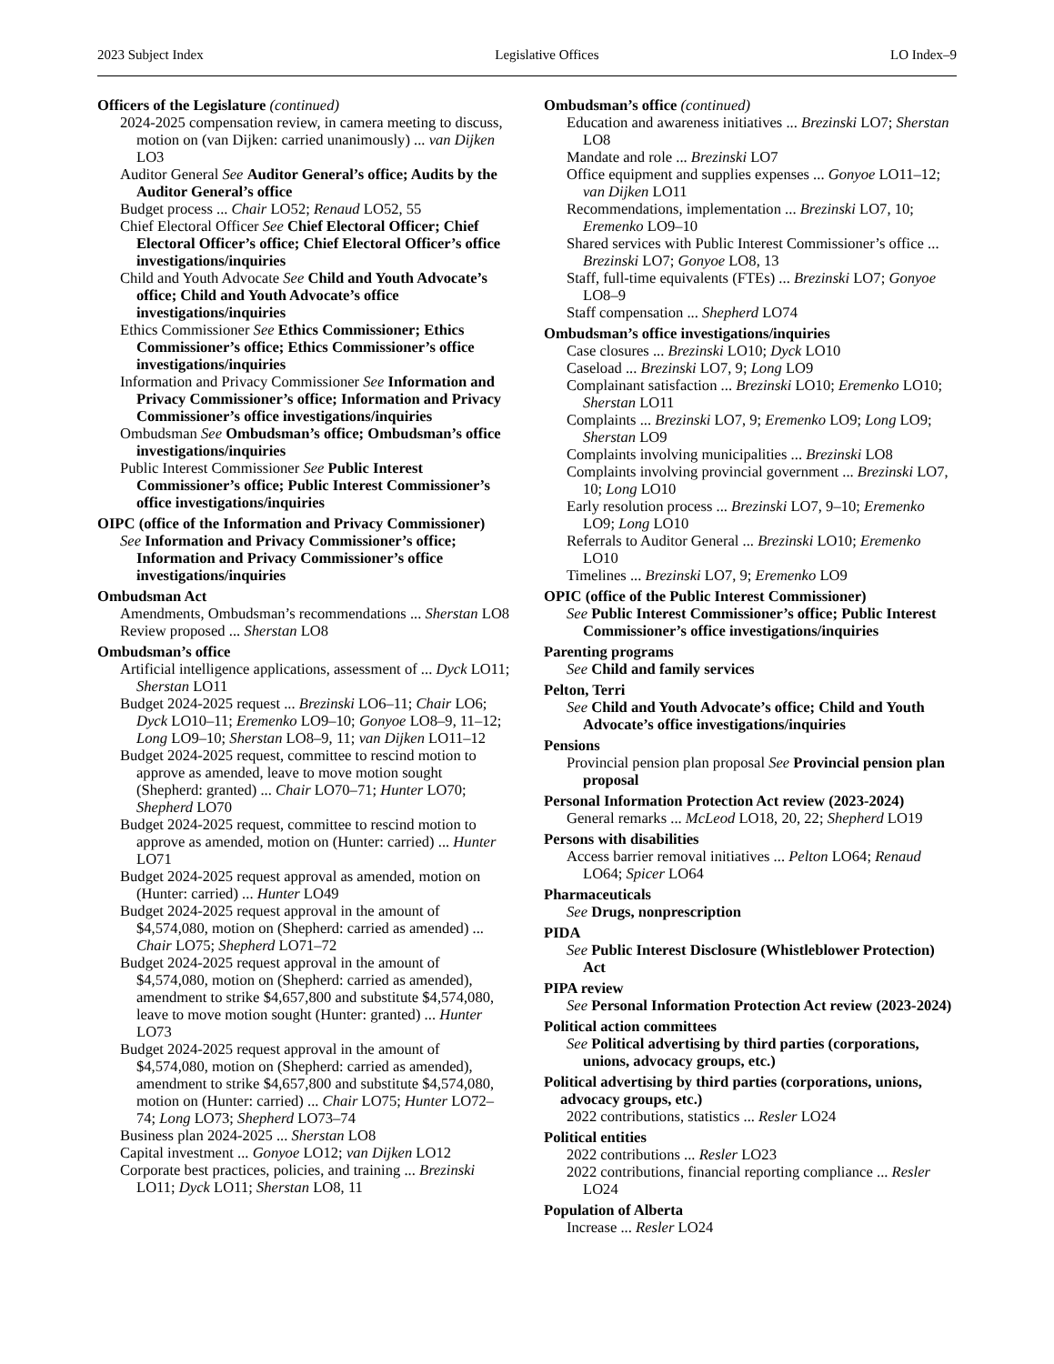2023 Subject Index Legislative Offices LO Index–9
Officers of the Legislature (continued)
2024-2025 compensation review, in camera meeting to discuss, motion on (van Dijken: carried unanimously) ... van Dijken LO3
Auditor General See Auditor General’s office; Audits by the Auditor General’s office
Budget process ... Chair LO52; Renaud LO52, 55
Chief Electoral Officer See Chief Electoral Officer; Chief Electoral Officer’s office; Chief Electoral Officer’s office investigations/inquiries
Child and Youth Advocate See Child and Youth Advocate’s office; Child and Youth Advocate’s office investigations/inquiries
Ethics Commissioner See Ethics Commissioner; Ethics Commissioner’s office; Ethics Commissioner’s office investigations/inquiries
Information and Privacy Commissioner See Information and Privacy Commissioner’s office; Information and Privacy Commissioner’s office investigations/inquiries
Ombudsman See Ombudsman’s office; Ombudsman’s office investigations/inquiries
Public Interest Commissioner See Public Interest Commissioner’s office; Public Interest Commissioner’s office investigations/inquiries
OIPC (office of the Information and Privacy Commissioner)
See Information and Privacy Commissioner’s office; Information and Privacy Commissioner’s office investigations/inquiries
Ombudsman Act
Amendments, Ombudsman’s recommendations ... Sherstan LO8
Review proposed ... Sherstan LO8
Ombudsman’s office
Artificial intelligence applications, assessment of ... Dyck LO11; Sherstan LO11
Budget 2024-2025 request ... Brezinski LO6–11; Chair LO6; Dyck LO10–11; Eremenko LO9–10; Gonyoe LO8–9, 11–12; Long LO9–10; Sherstan LO8–9, 11; van Dijken LO11–12
Budget 2024-2025 request, committee to rescind motion to approve as amended, leave to move motion sought (Shepherd: granted) ... Chair LO70–71; Hunter LO70; Shepherd LO70
Budget 2024-2025 request, committee to rescind motion to approve as amended, motion on (Hunter: carried) ... Hunter LO71
Budget 2024-2025 request approval as amended, motion on (Hunter: carried) ... Hunter LO49
Budget 2024-2025 request approval in the amount of $4,574,080, motion on (Shepherd: carried as amended) ... Chair LO75; Shepherd LO71–72
Budget 2024-2025 request approval in the amount of $4,574,080, motion on (Shepherd: carried as amended), amendment to strike $4,657,800 and substitute $4,574,080, leave to move motion sought (Hunter: granted) ... Hunter LO73
Budget 2024-2025 request approval in the amount of $4,574,080, motion on (Shepherd: carried as amended), amendment to strike $4,657,800 and substitute $4,574,080, motion on (Hunter: carried) ... Chair LO75; Hunter LO72–74; Long LO73; Shepherd LO73–74
Business plan 2024-2025 ... Sherstan LO8
Capital investment ... Gonyoe LO12; van Dijken LO12
Corporate best practices, policies, and training ... Brezinski LO11; Dyck LO11; Sherstan LO8, 11
Ombudsman’s office (continued)
Education and awareness initiatives ... Brezinski LO7; Sherstan LO8
Mandate and role ... Brezinski LO7
Office equipment and supplies expenses ... Gonyoe LO11–12; van Dijken LO11
Recommendations, implementation ... Brezinski LO7, 10; Eremenko LO9–10
Shared services with Public Interest Commissioner’s office ... Brezinski LO7; Gonyoe LO8, 13
Staff, full-time equivalents (FTEs) ... Brezinski LO7; Gonyoe LO8–9
Staff compensation ... Shepherd LO74
Ombudsman’s office investigations/inquiries
Case closures ... Brezinski LO10; Dyck LO10
Caseload ... Brezinski LO7, 9; Long LO9
Complainant satisfaction ... Brezinski LO10; Eremenko LO10; Sherstan LO11
Complaints ... Brezinski LO7, 9; Eremenko LO9; Long LO9; Sherstan LO9
Complaints involving municipalities ... Brezinski LO8
Complaints involving provincial government ... Brezinski LO7, 10; Long LO10
Early resolution process ... Brezinski LO7, 9–10; Eremenko LO9; Long LO10
Referrals to Auditor General ... Brezinski LO10; Eremenko LO10
Timelines ... Brezinski LO7, 9; Eremenko LO9
OPIC (office of the Public Interest Commissioner)
See Public Interest Commissioner’s office; Public Interest Commissioner’s office investigations/inquiries
Parenting programs
See Child and family services
Pelton, Terri
See Child and Youth Advocate’s office; Child and Youth Advocate’s office investigations/inquiries
Pensions
Provincial pension plan proposal See Provincial pension plan proposal
Personal Information Protection Act review (2023-2024)
General remarks ... McLeod LO18, 20, 22; Shepherd LO19
Persons with disabilities
Access barrier removal initiatives ... Pelton LO64; Renaud LO64; Spicer LO64
Pharmaceuticals
See Drugs, nonprescription
PIDA
See Public Interest Disclosure (Whistleblower Protection) Act
PIPA review
See Personal Information Protection Act review (2023-2024)
Political action committees
See Political advertising by third parties (corporations, unions, advocacy groups, etc.)
Political advertising by third parties (corporations, unions, advocacy groups, etc.)
2022 contributions, statistics ... Resler LO24
Political entities
2022 contributions ... Resler LO23
2022 contributions, financial reporting compliance ... Resler LO24
Population of Alberta
Increase ... Resler LO24